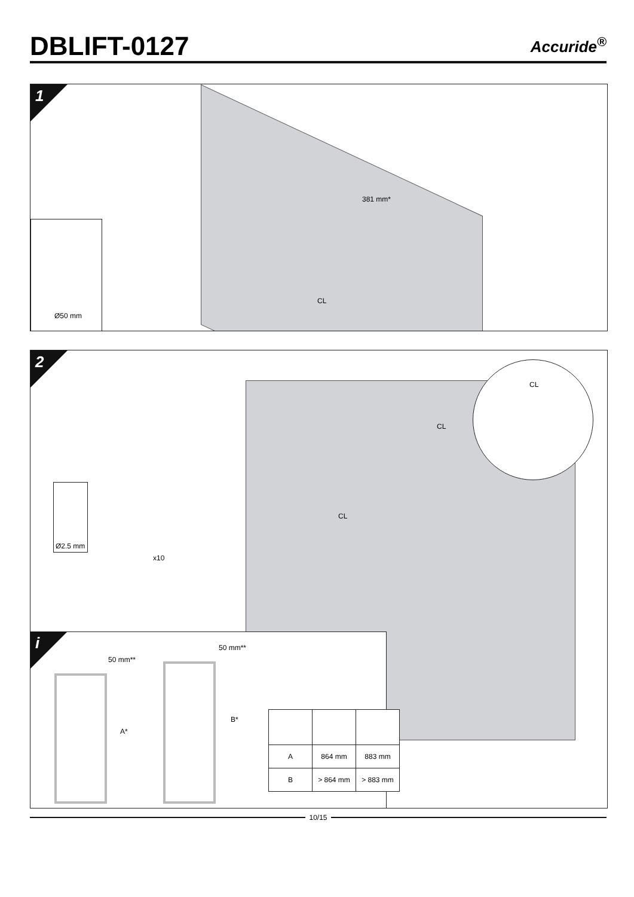DBLIFT-0127
Accuride<sup>®</sup>
1
Ø50 mm
381 mm*
CL
2
CL
CL
CL
Ø2.5 mm
x10
i
50 mm**
50 mm**
A*
B*
| A | 864 mm | 883 mm |
| B | > 864 mm | > 883 mm |
10/15